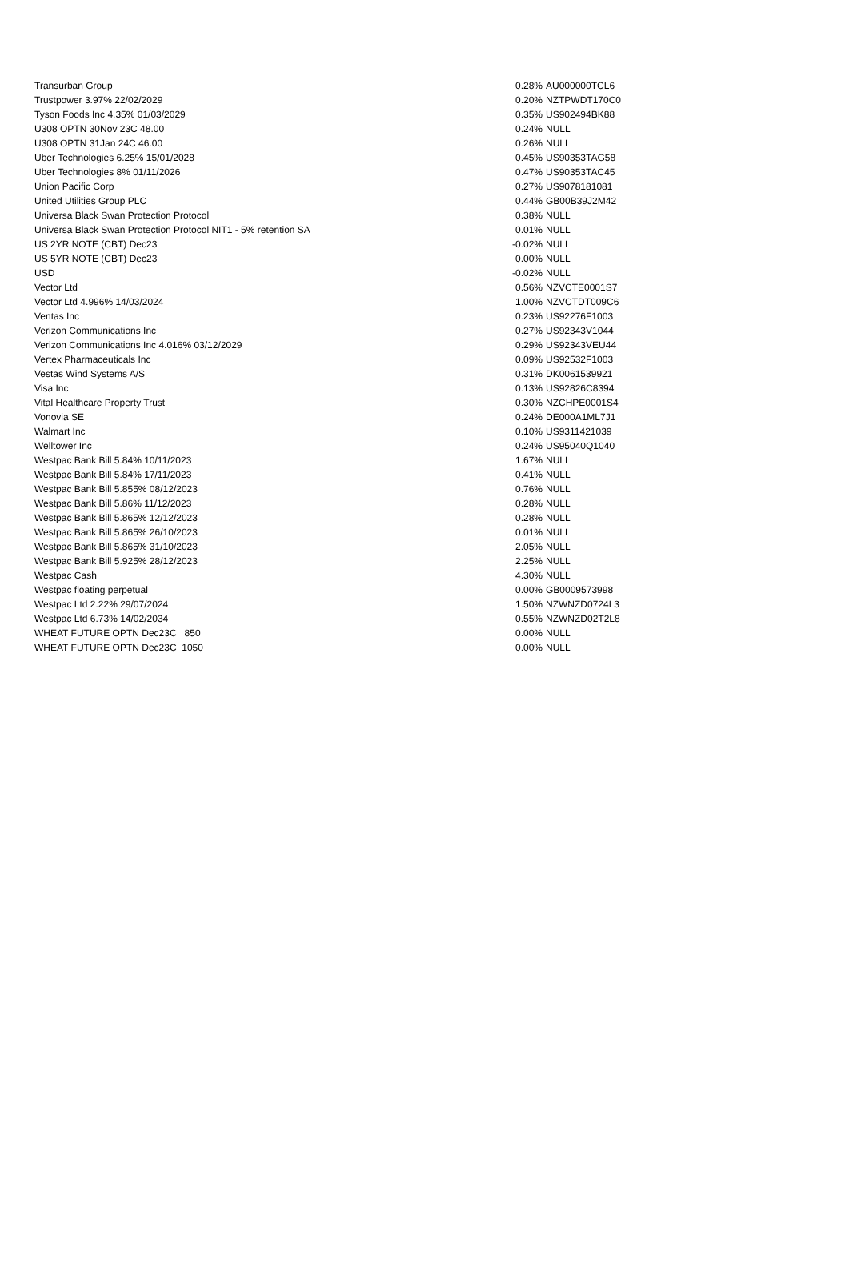| Transurban Group | 0.28% | AU000000TCL6 |
| Trustpower 3.97% 22/02/2029 | 0.20% | NZTPWDT170C0 |
| Tyson Foods Inc 4.35% 01/03/2029 | 0.35% | US902494BK88 |
| U308 OPTN 30Nov 23C 48.00 | 0.24% | NULL |
| U308 OPTN 31Jan 24C 46.00 | 0.26% | NULL |
| Uber Technologies 6.25% 15/01/2028 | 0.45% | US90353TAG58 |
| Uber Technologies 8% 01/11/2026 | 0.47% | US90353TAC45 |
| Union Pacific Corp | 0.27% | US9078181081 |
| United Utilities Group PLC | 0.44% | GB00B39J2M42 |
| Universa Black Swan Protection Protocol | 0.38% | NULL |
| Universa Black Swan Protection Protocol NIT1 - 5% retention SA | 0.01% | NULL |
| US 2YR NOTE (CBT) Dec23 | -0.02% | NULL |
| US 5YR NOTE (CBT) Dec23 | 0.00% | NULL |
| USD | -0.02% | NULL |
| Vector Ltd | 0.56% | NZVCTE0001S7 |
| Vector Ltd 4.996% 14/03/2024 | 1.00% | NZVCTDT009C6 |
| Ventas Inc | 0.23% | US92276F1003 |
| Verizon Communications Inc | 0.27% | US92343V1044 |
| Verizon Communications Inc 4.016% 03/12/2029 | 0.29% | US92343VEU44 |
| Vertex Pharmaceuticals Inc | 0.09% | US92532F1003 |
| Vestas Wind Systems A/S | 0.31% | DK0061539921 |
| Visa Inc | 0.13% | US92826C8394 |
| Vital Healthcare Property Trust | 0.30% | NZCHPE0001S4 |
| Vonovia SE | 0.24% | DE000A1ML7J1 |
| Walmart Inc | 0.10% | US9311421039 |
| Welltower Inc | 0.24% | US95040Q1040 |
| Westpac Bank Bill 5.84% 10/11/2023 | 1.67% | NULL |
| Westpac Bank Bill 5.84% 17/11/2023 | 0.41% | NULL |
| Westpac Bank Bill 5.855% 08/12/2023 | 0.76% | NULL |
| Westpac Bank Bill 5.86% 11/12/2023 | 0.28% | NULL |
| Westpac Bank Bill 5.865% 12/12/2023 | 0.28% | NULL |
| Westpac Bank Bill 5.865% 26/10/2023 | 0.01% | NULL |
| Westpac Bank Bill 5.865% 31/10/2023 | 2.05% | NULL |
| Westpac Bank Bill 5.925% 28/12/2023 | 2.25% | NULL |
| Westpac Cash | 4.30% | NULL |
| Westpac floating perpetual | 0.00% | GB0009573998 |
| Westpac Ltd 2.22% 29/07/2024 | 1.50% | NZWNZD0724L3 |
| Westpac Ltd 6.73% 14/02/2034 | 0.55% | NZWNZD02T2L8 |
| WHEAT FUTURE OPTN Dec23C 850 | 0.00% | NULL |
| WHEAT FUTURE OPTN Dec23C 1050 | 0.00% | NULL |